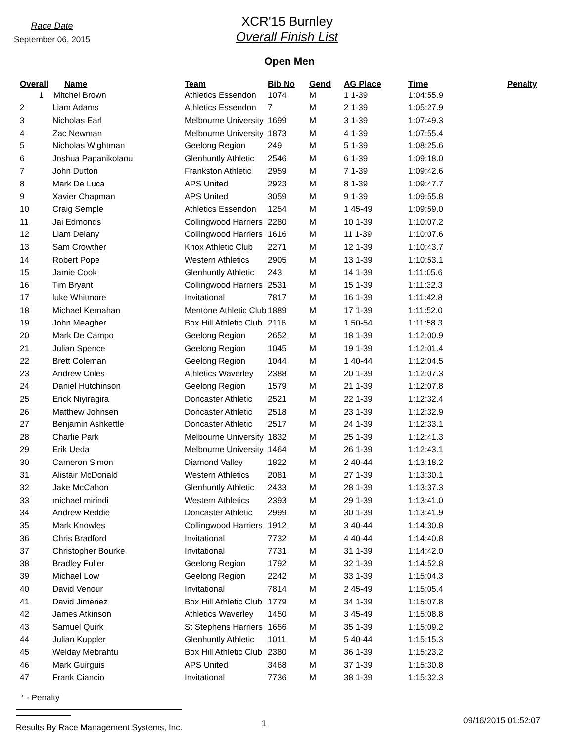Race Date
September 06, 2015
XCR'15 Burnley
Overall Finish List
Open Men
| Overall | Name | Team | Bib No | Gend | AG Place | Time | Penalty |
| --- | --- | --- | --- | --- | --- | --- | --- |
| 1 | Mitchel Brown | Athletics Essendon | 1074 | M | 1 1-39 | 1:04:55.9 | |
| 2 | Liam Adams | Athletics Essendon | 7 | M | 2 1-39 | 1:05:27.9 | |
| 3 | Nicholas Earl | Melbourne University | 1699 | M | 3 1-39 | 1:07:49.3 | |
| 4 | Zac Newman | Melbourne University | 1873 | M | 4 1-39 | 1:07:55.4 | |
| 5 | Nicholas Wightman | Geelong Region | 249 | M | 5 1-39 | 1:08:25.6 | |
| 6 | Joshua Papanikolaou | Glenhuntly Athletic | 2546 | M | 6 1-39 | 1:09:18.0 | |
| 7 | John Dutton | Frankston Athletic | 2959 | M | 7 1-39 | 1:09:42.6 | |
| 8 | Mark De Luca | APS United | 2923 | M | 8 1-39 | 1:09:47.7 | |
| 9 | Xavier Chapman | APS United | 3059 | M | 9 1-39 | 1:09:55.8 | |
| 10 | Craig Semple | Athletics Essendon | 1254 | M | 1 45-49 | 1:09:59.0 | |
| 11 | Jai Edmonds | Collingwood Harriers | 2280 | M | 10 1-39 | 1:10:07.2 | |
| 12 | Liam Delany | Collingwood Harriers | 1616 | M | 11 1-39 | 1:10:07.6 | |
| 13 | Sam Crowther | Knox Athletic Club | 2271 | M | 12 1-39 | 1:10:43.7 | |
| 14 | Robert Pope | Western Athletics | 2905 | M | 13 1-39 | 1:10:53.1 | |
| 15 | Jamie Cook | Glenhuntly Athletic | 243 | M | 14 1-39 | 1:11:05.6 | |
| 16 | Tim Bryant | Collingwood Harriers | 2531 | M | 15 1-39 | 1:11:32.3 | |
| 17 | luke Whitmore | Invitational | 7817 | M | 16 1-39 | 1:11:42.8 | |
| 18 | Michael Kernahan | Mentone Athletic Club | 1889 | M | 17 1-39 | 1:11:52.0 | |
| 19 | John Meagher | Box Hill Athletic Club | 2116 | M | 1 50-54 | 1:11:58.3 | |
| 20 | Mark De Campo | Geelong Region | 2652 | M | 18 1-39 | 1:12:00.9 | |
| 21 | Julian Spence | Geelong Region | 1045 | M | 19 1-39 | 1:12:01.4 | |
| 22 | Brett Coleman | Geelong Region | 1044 | M | 1 40-44 | 1:12:04.5 | |
| 23 | Andrew Coles | Athletics Waverley | 2388 | M | 20 1-39 | 1:12:07.3 | |
| 24 | Daniel Hutchinson | Geelong Region | 1579 | M | 21 1-39 | 1:12:07.8 | |
| 25 | Erick Niyiragira | Doncaster Athletic | 2521 | M | 22 1-39 | 1:12:32.4 | |
| 26 | Matthew Johnsen | Doncaster Athletic | 2518 | M | 23 1-39 | 1:12:32.9 | |
| 27 | Benjamin Ashkettle | Doncaster Athletic | 2517 | M | 24 1-39 | 1:12:33.1 | |
| 28 | Charlie Park | Melbourne University | 1832 | M | 25 1-39 | 1:12:41.3 | |
| 29 | Erik Ueda | Melbourne University | 1464 | M | 26 1-39 | 1:12:43.1 | |
| 30 | Cameron Simon | Diamond Valley | 1822 | M | 2 40-44 | 1:13:18.2 | |
| 31 | Alistair McDonald | Western Athletics | 2081 | M | 27 1-39 | 1:13:30.1 | |
| 32 | Jake McCahon | Glenhuntly Athletic | 2433 | M | 28 1-39 | 1:13:37.3 | |
| 33 | michael mirindi | Western Athletics | 2393 | M | 29 1-39 | 1:13:41.0 | |
| 34 | Andrew Reddie | Doncaster Athletic | 2999 | M | 30 1-39 | 1:13:41.9 | |
| 35 | Mark Knowles | Collingwood Harriers | 1912 | M | 3 40-44 | 1:14:30.8 | |
| 36 | Chris Bradford | Invitational | 7732 | M | 4 40-44 | 1:14:40.8 | |
| 37 | Christopher Bourke | Invitational | 7731 | M | 31 1-39 | 1:14:42.0 | |
| 38 | Bradley Fuller | Geelong Region | 1792 | M | 32 1-39 | 1:14:52.8 | |
| 39 | Michael Low | Geelong Region | 2242 | M | 33 1-39 | 1:15:04.3 | |
| 40 | David Venour | Invitational | 7814 | M | 2 45-49 | 1:15:05.4 | |
| 41 | David Jimenez | Box Hill Athletic Club | 1779 | M | 34 1-39 | 1:15:07.8 | |
| 42 | James Atkinson | Athletics Waverley | 1450 | M | 3 45-49 | 1:15:08.8 | |
| 43 | Samuel Quirk | St Stephens Harriers | 1656 | M | 35 1-39 | 1:15:09.2 | |
| 44 | Julian Kuppler | Glenhuntly Athletic | 1011 | M | 5 40-44 | 1:15:15.3 | |
| 45 | Welday Mebrahtu | Box Hill Athletic Club | 2380 | M | 36 1-39 | 1:15:23.2 | |
| 46 | Mark Guirguis | APS United | 3468 | M | 37 1-39 | 1:15:30.8 | |
| 47 | Frank Ciancio | Invitational | 7736 | M | 38 1-39 | 1:15:32.3 | |
* - Penalty
Results By Race Management Systems, Inc.
1
09/16/2015 01:52:07